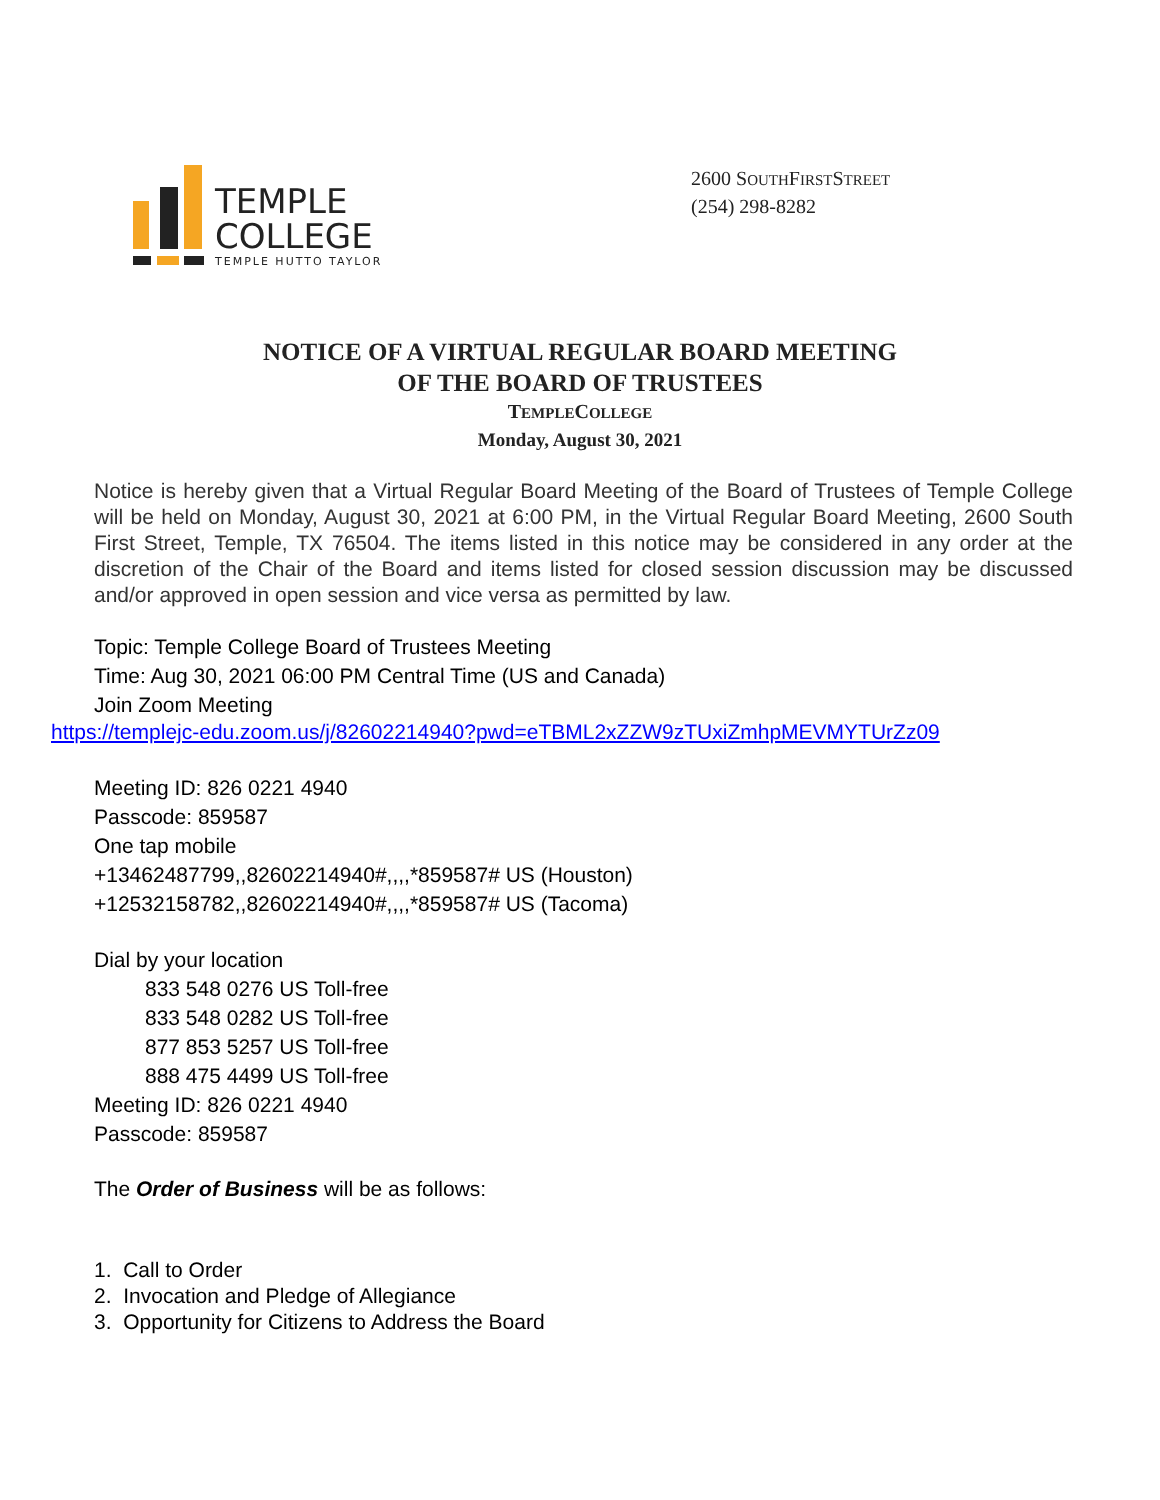TEMPLE
COLLEGE
TEMPLE HUTTO TAYLOR
2600 SOUTHFIRSTSTREET
(254) 298-8282
NOTICE OF A VIRTUAL REGULAR BOARD MEETING
OF THE BOARD OF TRUSTEES
TEMPLECOLLEGE
Monday, August 30, 2021
Notice is hereby given that a Virtual Regular Board Meeting of the Board of Trustees of Temple College will be held on Monday, August 30, 2021 at 6:00 PM, in the Virtual Regular Board Meeting, 2600 South First Street, Temple, TX 76504. The items listed in this notice may be considered in any order at the discretion of the Chair of the Board and items listed for closed session discussion may be discussed and/or approved in open session and vice versa as permitted by law.
Topic: Temple College Board of Trustees Meeting
Time: Aug 30, 2021 06:00 PM Central Time (US and Canada)
Join Zoom Meeting
https://templejc-edu.zoom.us/j/82602214940?pwd=eTBML2xZZW9zTUxiZmhpMEVMYTUrZz09
Meeting ID: 826 0221 4940
Passcode: 859587
One tap mobile
+13462487799,,82602214940#,,,,*859587# US (Houston)
+12532158782,,82602214940#,,,,*859587# US (Tacoma)
Dial by your location
833 548 0276 US Toll-free
833 548 0282 US Toll-free
877 853 5257 US Toll-free
888 475 4499 US Toll-free
Meeting ID: 826 0221 4940
Passcode: 859587
The Order of Business will be as follows:
1. Call to Order
2. Invocation and Pledge of Allegiance
3. Opportunity for Citizens to Address the Board